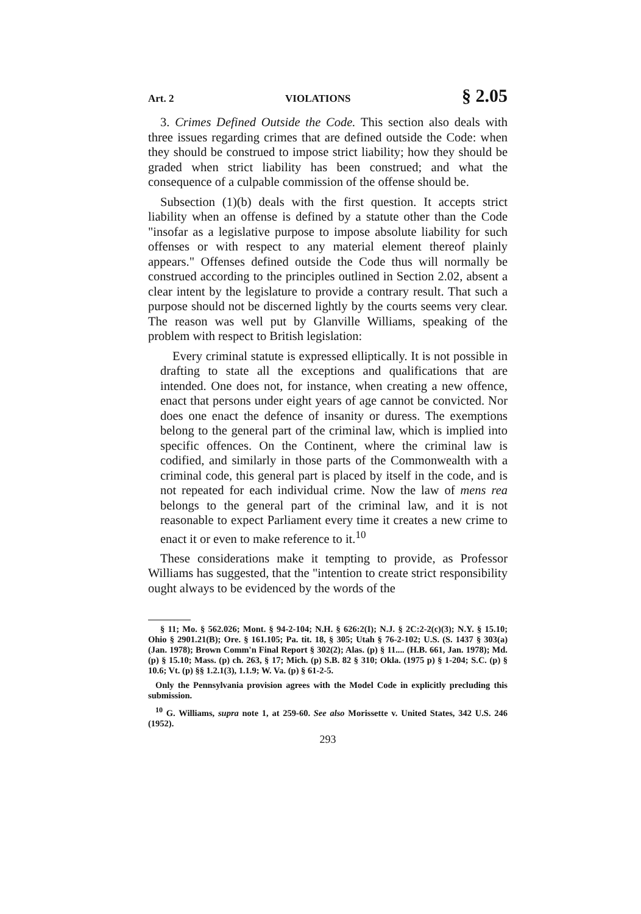Art. 2 VIOLATIONS § 2.05
3. Crimes Defined Outside the Code. This section also deals with three issues regarding crimes that are defined outside the Code: when they should be construed to impose strict liability; how they should be graded when strict liability has been construed; and what the consequence of a culpable commission of the offense should be.
Subsection (1)(b) deals with the first question. It accepts strict liability when an offense is defined by a statute other than the Code "insofar as a legislative purpose to impose absolute liability for such offenses or with respect to any material element thereof plainly appears." Offenses defined outside the Code thus will normally be construed according to the principles outlined in Section 2.02, absent a clear intent by the legislature to provide a contrary result. That such a purpose should not be discerned lightly by the courts seems very clear. The reason was well put by Glanville Williams, speaking of the problem with respect to British legislation:
Every criminal statute is expressed elliptically. It is not possible in drafting to state all the exceptions and qualifications that are intended. One does not, for instance, when creating a new offence, enact that persons under eight years of age cannot be convicted. Nor does one enact the defence of insanity or duress. The exemptions belong to the general part of the criminal law, which is implied into specific offences. On the Continent, where the criminal law is codified, and similarly in those parts of the Commonwealth with a criminal code, this general part is placed by itself in the code, and is not repeated for each individual crime. Now the law of mens rea belongs to the general part of the criminal law, and it is not reasonable to expect Parliament every time it creates a new crime to enact it or even to make reference to it.<sup>10</sup>
These considerations make it tempting to provide, as Professor Williams has suggested, that the "intention to create strict responsibility ought always to be evidenced by the words of the
§ 11; Mo. § 562.026; Mont. § 94-2-104; N.H. § 626:2(I); N.J. § 2C:2-2(c)(3); N.Y. § 15.10; Ohio § 2901.21(B); Ore. § 161.105; Pa. tit. 18, § 305; Utah § 76-2-102; U.S. (S. 1437 § 303(a) (Jan. 1978); Brown Comm'n Final Report § 302(2); Alas. (p) § 11.... (H.B. 661, Jan. 1978); Md. (p) § 15.10; Mass. (p) ch. 263, § 17; Mich. (p) S.B. 82 § 310; Okla. (1975 p) § 1-204; S.C. (p) § 10.6; Vt. (p) §§ 1.2.1(3), 1.1.9; W. Va. (p) § 61-2-5.
Only the Pennsylvania provision agrees with the Model Code in explicitly precluding this submission.
<sup>10</sup> G. Williams, supra note 1, at 259-60. See also Morissette v. United States, 342 U.S. 246 (1952).
293